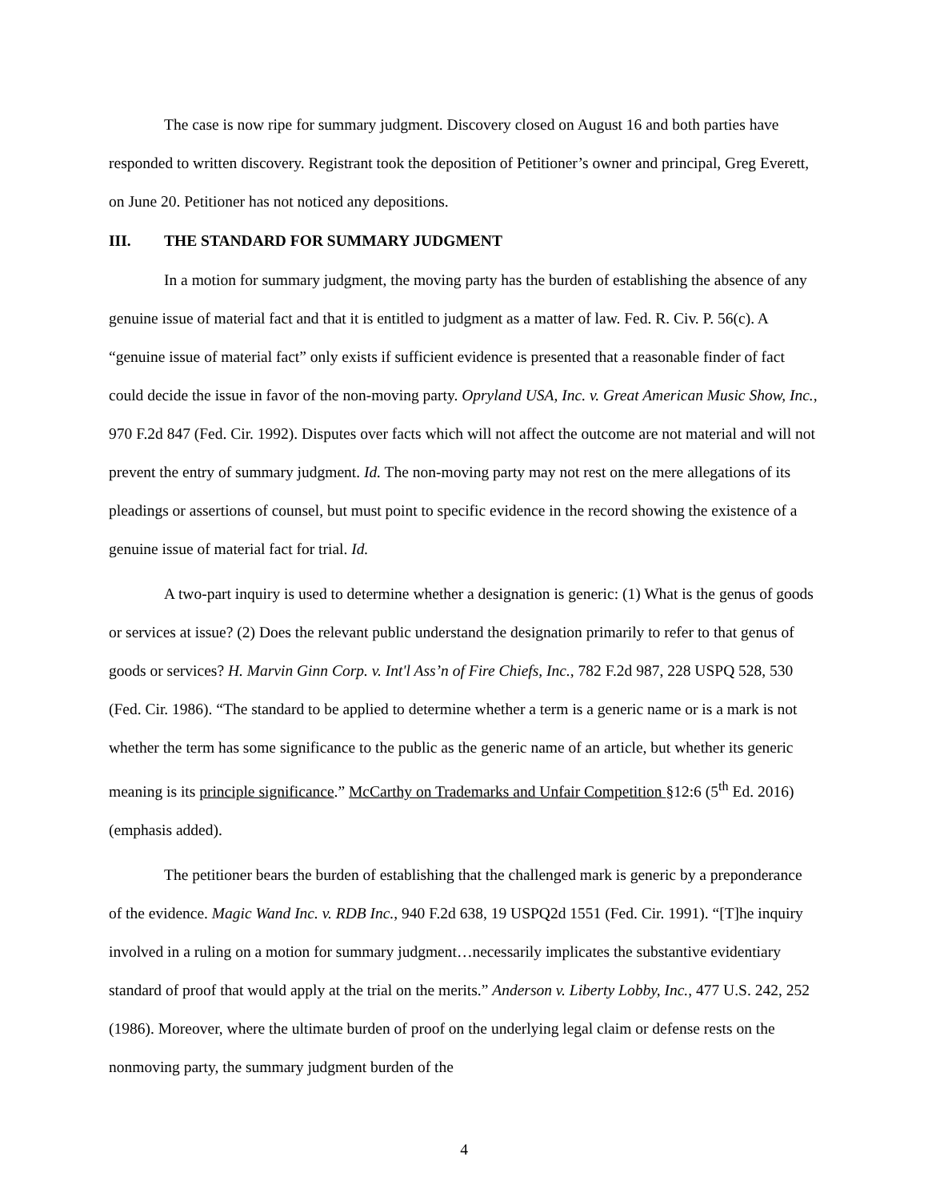The case is now ripe for summary judgment. Discovery closed on August 16 and both parties have responded to written discovery. Registrant took the deposition of Petitioner’s owner and principal, Greg Everett, on June 20. Petitioner has not noticed any depositions.
III. THE STANDARD FOR SUMMARY JUDGMENT
In a motion for summary judgment, the moving party has the burden of establishing the absence of any genuine issue of material fact and that it is entitled to judgment as a matter of law. Fed. R. Civ. P. 56(c). A “genuine issue of material fact” only exists if sufficient evidence is presented that a reasonable finder of fact could decide the issue in favor of the non-moving party. Opryland USA, Inc. v. Great American Music Show, Inc., 970 F.2d 847 (Fed. Cir. 1992). Disputes over facts which will not affect the outcome are not material and will not prevent the entry of summary judgment. Id. The non-moving party may not rest on the mere allegations of its pleadings or assertions of counsel, but must point to specific evidence in the record showing the existence of a genuine issue of material fact for trial. Id.
A two-part inquiry is used to determine whether a designation is generic: (1) What is the genus of goods or services at issue? (2) Does the relevant public understand the designation primarily to refer to that genus of goods or services? H. Marvin Ginn Corp. v. Int'l Ass’n of Fire Chiefs, Inc., 782 F.2d 987, 228 USPQ 528, 530 (Fed. Cir. 1986). “The standard to be applied to determine whether a term is a generic name or is a mark is not whether the term has some significance to the public as the generic name of an article, but whether its generic meaning is its principle significance.” McCarthy on Trademarks and Unfair Competition §12:6 (5<sup>th</sup> Ed. 2016) (emphasis added).
The petitioner bears the burden of establishing that the challenged mark is generic by a preponderance of the evidence. Magic Wand Inc. v. RDB Inc., 940 F.2d 638, 19 USPQ2d 1551 (Fed. Cir. 1991). “[T]he inquiry involved in a ruling on a motion for summary judgment…necessarily implicates the substantive evidentiary standard of proof that would apply at the trial on the merits.” Anderson v. Liberty Lobby, Inc., 477 U.S. 242, 252 (1986). Moreover, where the ultimate burden of proof on the underlying legal claim or defense rests on the nonmoving party, the summary judgment burden of the
4